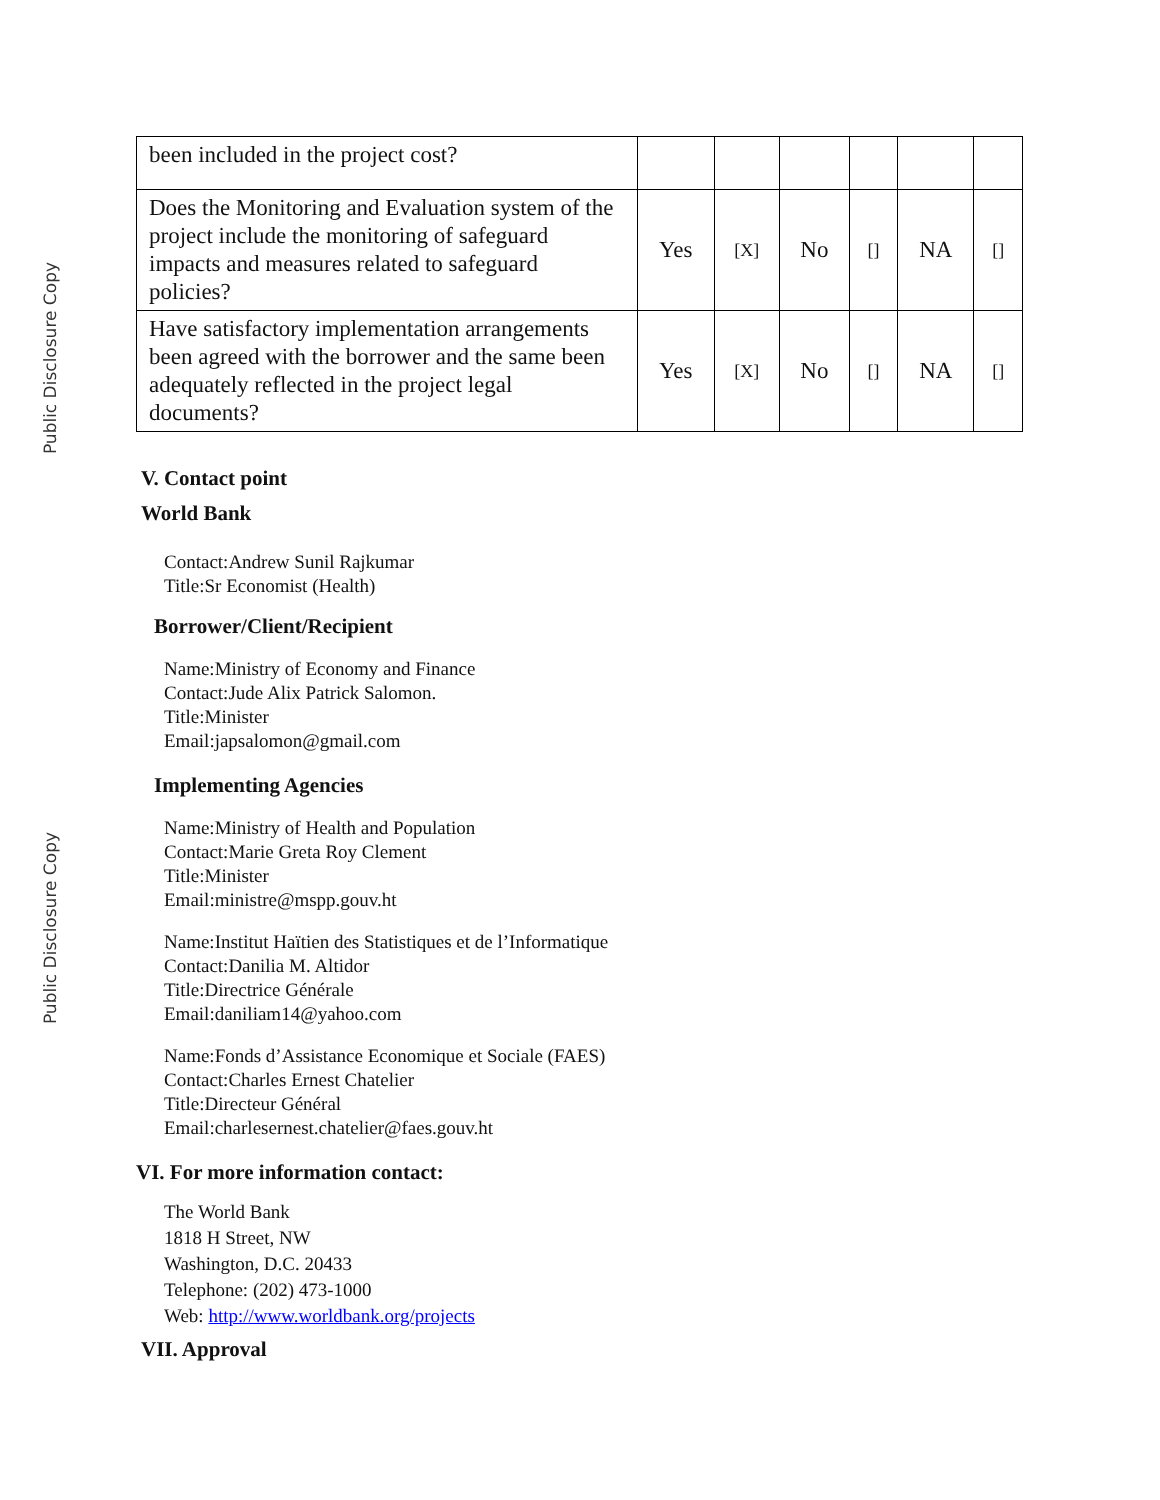Public Disclosure Copy
Public Disclosure Copy
| been included in the project cost? | | | | | | |
| Does the Monitoring and Evaluation system of the project include the monitoring of safeguard impacts and measures related to safeguard policies? | Yes | [X] | No | [] | NA | [] |
| Have satisfactory implementation arrangements been agreed with the borrower and the same been adequately reflected in the project legal documents? | Yes | [X] | No | [] | NA | [] |
V. Contact point
World Bank
Contact:Andrew Sunil Rajkumar
Title:Sr Economist (Health)
Borrower/Client/Recipient
Name:Ministry of Economy and Finance
Contact:Jude Alix Patrick Salomon.
Title:Minister
Email:japsalomon@gmail.com
Implementing Agencies
Name:Ministry of Health and Population
Contact:Marie Greta Roy Clement
Title:Minister
Email:ministre@mspp.gouv.ht
Name:Institut Haïtien des Statistiques et de l’Informatique
Contact:Danilia M. Altidor
Title:Directrice Générale
Email:daniliam14@yahoo.com
Name:Fonds d’Assistance Economique et Sociale (FAES)
Contact:Charles Ernest Chatelier
Title:Directeur Général
Email:charlesernest.chatelier@faes.gouv.ht
VI. For more information contact:
The World Bank
1818 H Street, NW
Washington, D.C. 20433
Telephone: (202) 473-1000
Web: http://www.worldbank.org/projects
VII. Approval